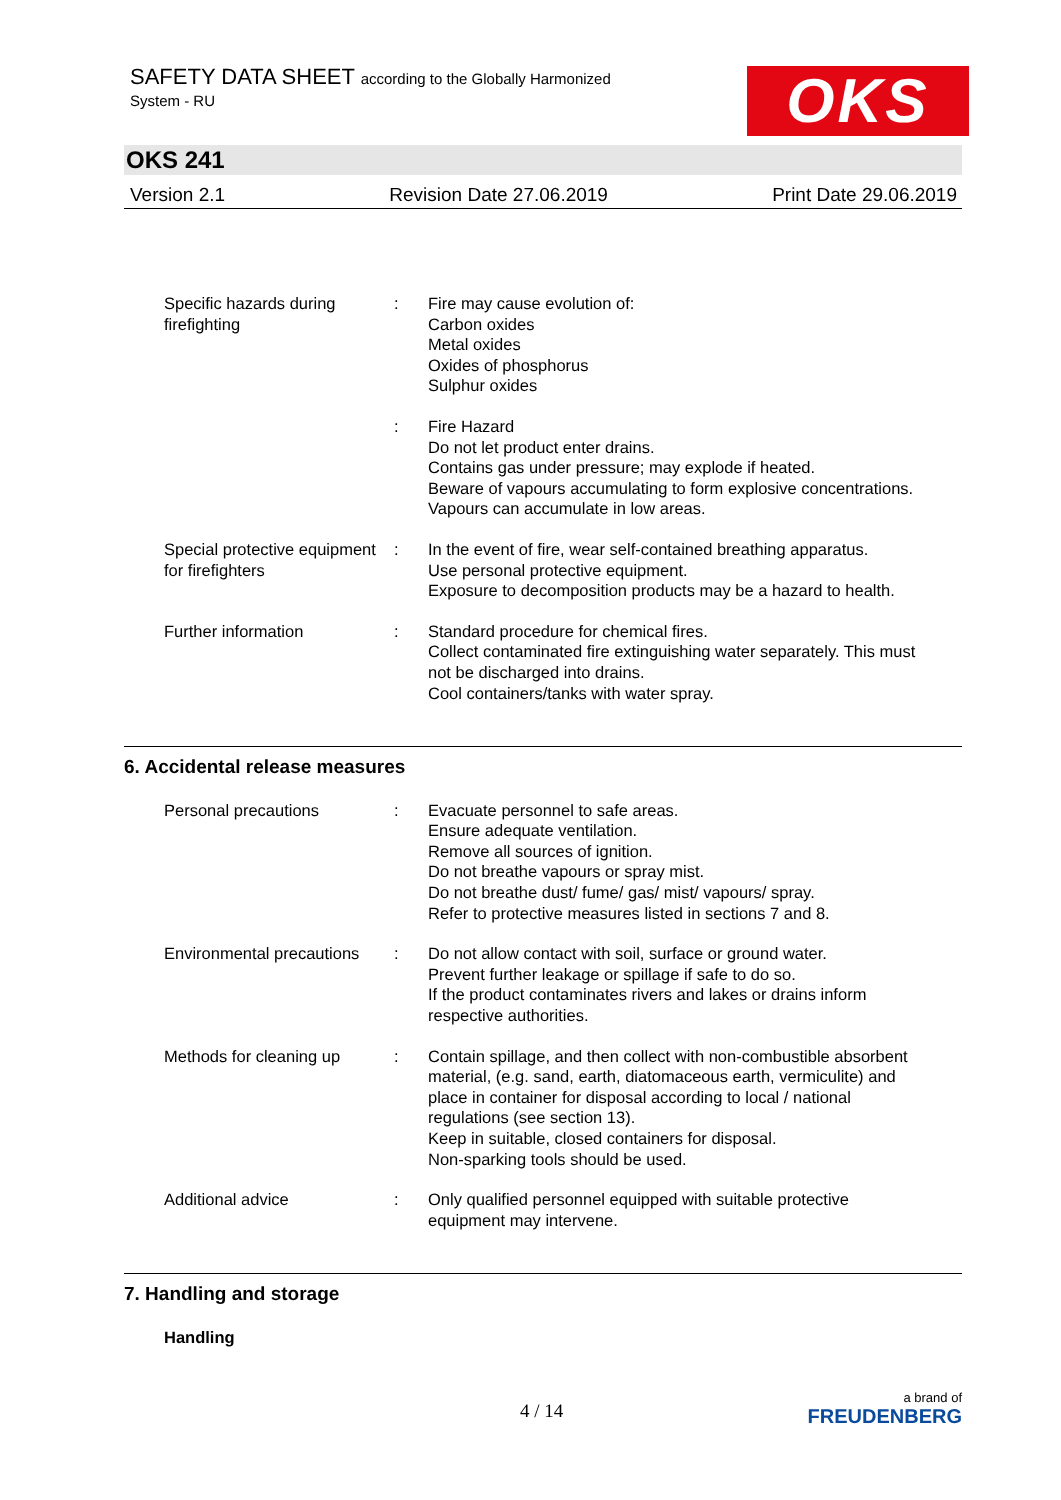SAFETY DATA SHEET according to the Globally Harmonized
System - RU
OKS
OKS 241
Version 2.1 Revision Date 27.06.2019 Print Date 29.06.2019
Specific hazards during firefighting
: Fire may cause evolution of:
Carbon oxides
Metal oxides
Oxides of phosphorus
Sulphur oxides
: Fire Hazard
Do not let product enter drains.
Contains gas under pressure; may explode if heated.
Beware of vapours accumulating to form explosive concentrations. Vapours can accumulate in low areas.
Special protective equipment for firefighters
: In the event of fire, wear self-contained breathing apparatus.
Use personal protective equipment.
Exposure to decomposition products may be a hazard to health.
Further information : Standard procedure for chemical fires.
Collect contaminated fire extinguishing water separately. This must not be discharged into drains.
Cool containers/tanks with water spray.
6. Accidental release measures
Personal precautions : Evacuate personnel to safe areas.
Ensure adequate ventilation.
Remove all sources of ignition.
Do not breathe vapours or spray mist.
Do not breathe dust/ fume/ gas/ mist/ vapours/ spray.
Refer to protective measures listed in sections 7 and 8.
Environmental precautions
: Do not allow contact with soil, surface or ground water.
Prevent further leakage or spillage if safe to do so.
If the product contaminates rivers and lakes or drains inform respective authorities.
Methods for cleaning up : Contain spillage, and then collect with non-combustible absorbent material, (e.g. sand, earth, diatomaceous earth, vermiculite) and place in container for disposal according to local / national regulations (see section 13).
Keep in suitable, closed containers for disposal.
Non-sparking tools should be used.
Additional advice : Only qualified personnel equipped with suitable protective equipment may intervene.
7. Handling and storage
Handling
4 / 14
a brand of
FREUDENBERG